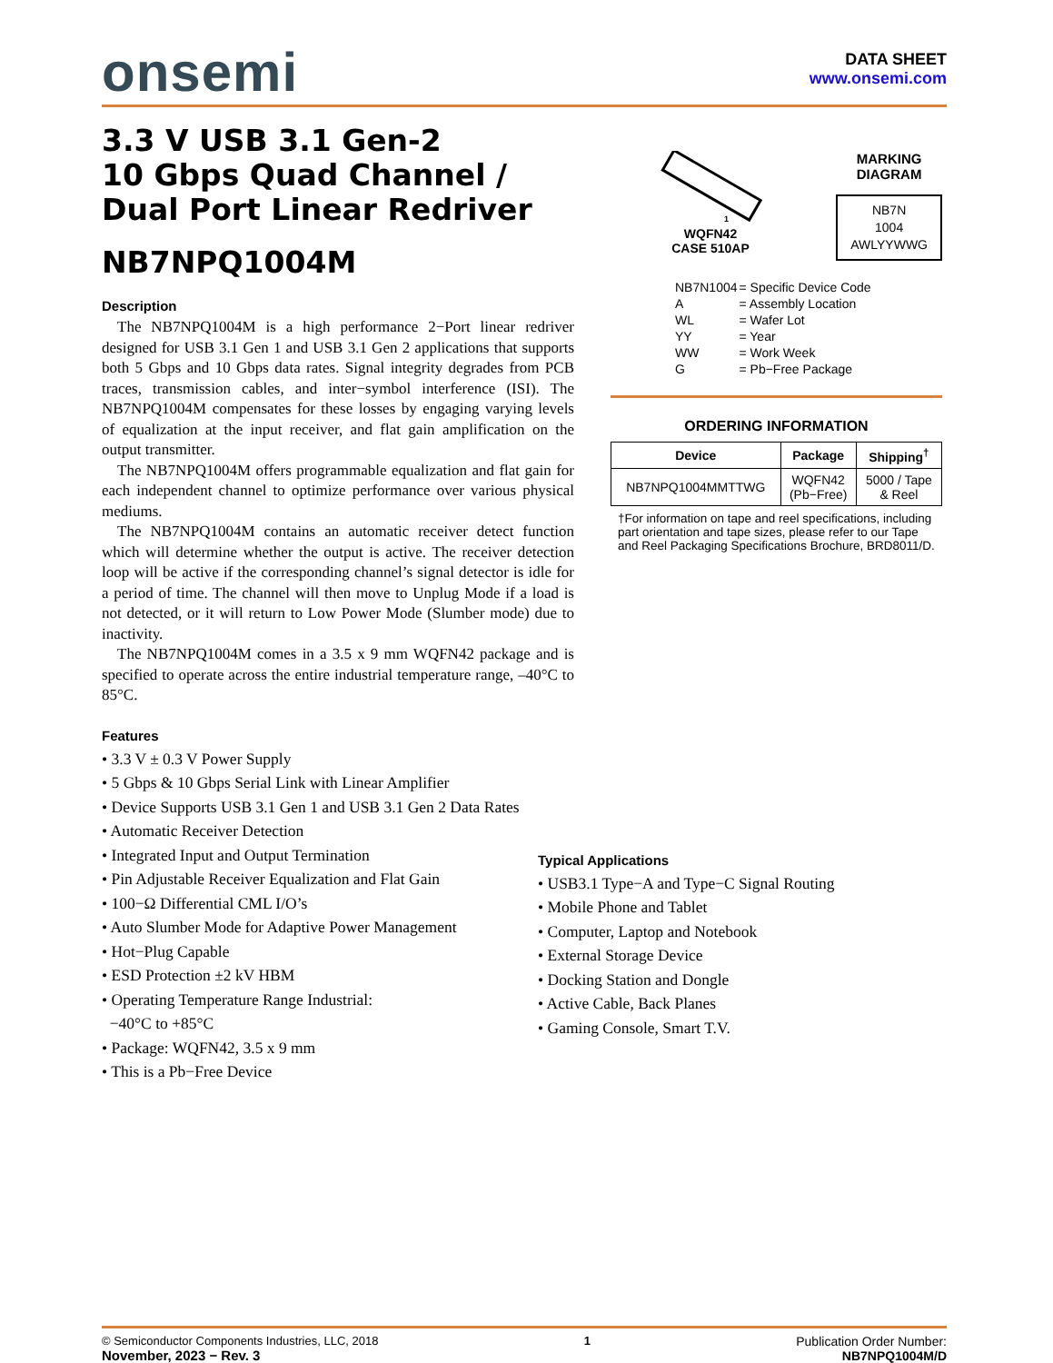onsemi
DATA SHEET
www.onsemi.com
3.3 V USB 3.1 Gen-2
10 Gbps Quad Channel /
Dual Port Linear Redriver
NB7NPQ1004M
Description
The NB7NPQ1004M is a high performance 2−Port linear redriver designed for USB 3.1 Gen 1 and USB 3.1 Gen 2 applications that supports both 5 Gbps and 10 Gbps data rates. Signal integrity degrades from PCB traces, transmission cables, and inter−symbol interference (ISI). The NB7NPQ1004M compensates for these losses by engaging varying levels of equalization at the input receiver, and flat gain amplification on the output transmitter.
The NB7NPQ1004M offers programmable equalization and flat gain for each independent channel to optimize performance over various physical mediums.
The NB7NPQ1004M contains an automatic receiver detect function which will determine whether the output is active. The receiver detection loop will be active if the corresponding channel’s signal detector is idle for a period of time. The channel will then move to Unplug Mode if a load is not detected, or it will return to Low Power Mode (Slumber mode) due to inactivity.
The NB7NPQ1004M comes in a 3.5 x 9 mm WQFN42 package and is specified to operate across the entire industrial temperature range, –40°C to 85°C.
Features
• 3.3 V ± 0.3 V Power Supply
• 5 Gbps & 10 Gbps Serial Link with Linear Amplifier
• Device Supports USB 3.1 Gen 1 and USB 3.1 Gen 2 Data Rates
• Automatic Receiver Detection
• Integrated Input and Output Termination
• Pin Adjustable Receiver Equalization and Flat Gain
• 100−Ω Differential CML I/O’s
• Auto Slumber Mode for Adaptive Power Management
• Hot−Plug Capable
• ESD Protection ±2 kV HBM
• Operating Temperature Range Industrial:
−40°C to +85°C
• Package: WQFN42, 3.5 x 9 mm
• This is a Pb−Free Device
1
WQFN42
CASE 510AP
MARKING
DIAGRAM
NB7N
1004
AWLYYWWG
| NB7N1004 | = Specific Device Code |
| A | = Assembly Location |
| WL | = Wafer Lot |
| YY | = Year |
| WW | = Work Week |
| G | = Pb−Free Package |
ORDERING INFORMATION
| Device | Package | Shipping<sup>†</sup> |
| --- | --- | --- |
| NB7NPQ1004MMTTWG | WQFN42 (Pb−Free) | 5000 / Tape & Reel |
†For information on tape and reel specifications, including part orientation and tape sizes, please refer to our Tape and Reel Packaging Specifications Brochure, BRD8011/D.
Typical Applications
• USB3.1 Type−A and Type−C Signal Routing
• Mobile Phone and Tablet
• Computer, Laptop and Notebook
• External Storage Device
• Docking Station and Dongle
• Active Cable, Back Planes
• Gaming Console, Smart T.V.
© Semiconductor Components Industries, LLC, 2018
November, 2023 − Rev. 3
1 Publication Order Number:
NB7NPQ1004M/D